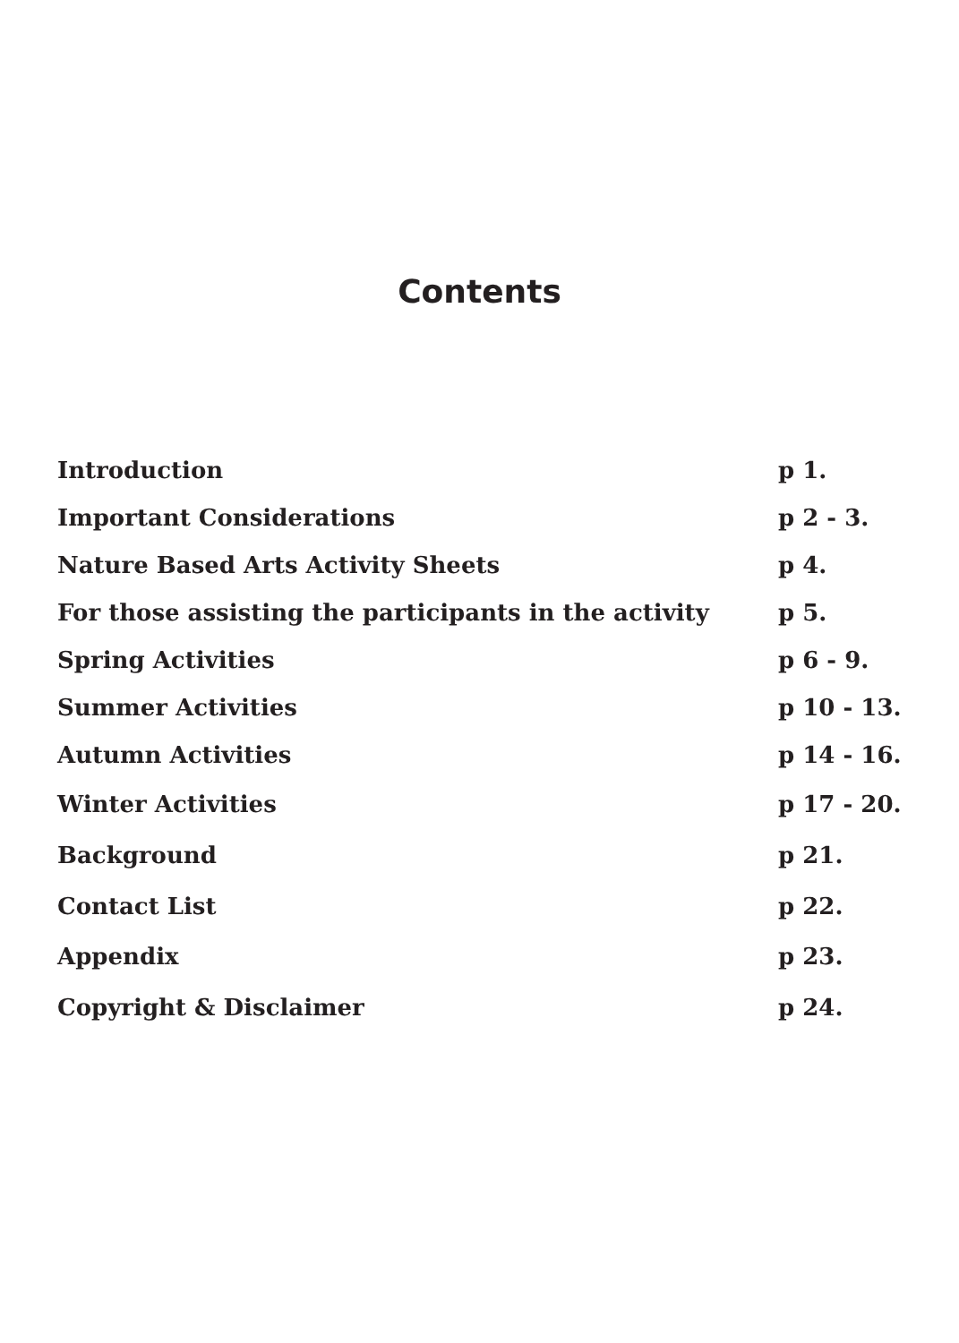Contents
| Introduction | p 1. |
| Important Considerations | p 2 - 3. |
| Nature Based Arts Activity Sheets | p 4. |
| For those assisting the participants in the activity | p 5. |
| Spring Activities | p 6 - 9. |
| Summer Activities | p 10 - 13. |
| Autumn Activities | p 14 - 16. |
| Winter Activities | p 17 - 20. |
| Background | p 21. |
| Contact List | p 22. |
| Appendix | p 23. |
| Copyright & Disclaimer | p 24. |